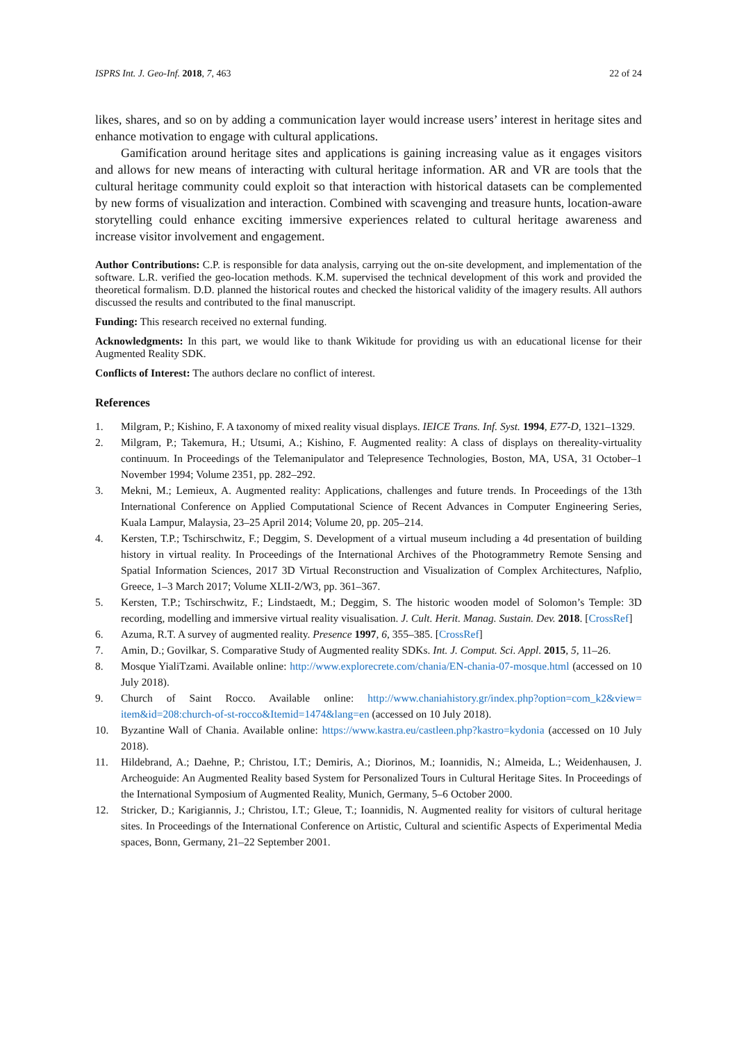ISPRS Int. J. Geo-Inf. 2018, 7, 463 22 of 24
likes, shares, and so on by adding a communication layer would increase users’ interest in heritage sites and enhance motivation to engage with cultural applications.
Gamification around heritage sites and applications is gaining increasing value as it engages visitors and allows for new means of interacting with cultural heritage information. AR and VR are tools that the cultural heritage community could exploit so that interaction with historical datasets can be complemented by new forms of visualization and interaction. Combined with scavenging and treasure hunts, location-aware storytelling could enhance exciting immersive experiences related to cultural heritage awareness and increase visitor involvement and engagement.
Author Contributions: C.P. is responsible for data analysis, carrying out the on-site development, and implementation of the software. L.R. verified the geo-location methods. K.M. supervised the technical development of this work and provided the theoretical formalism. D.D. planned the historical routes and checked the historical validity of the imagery results. All authors discussed the results and contributed to the final manuscript.
Funding: This research received no external funding.
Acknowledgments: In this part, we would like to thank Wikitude for providing us with an educational license for their Augmented Reality SDK.
Conflicts of Interest: The authors declare no conflict of interest.
References
1. Milgram, P.; Kishino, F. A taxonomy of mixed reality visual displays. IEICE Trans. Inf. Syst. 1994, E77-D, 1321–1329.
2. Milgram, P.; Takemura, H.; Utsumi, A.; Kishino, F. Augmented reality: A class of displays on thereality-virtuality continuum. In Proceedings of the Telemanipulator and Telepresence Technologies, Boston, MA, USA, 31 October–1 November 1994; Volume 2351, pp. 282–292.
3. Mekni, M.; Lemieux, A. Augmented reality: Applications, challenges and future trends. In Proceedings of the 13th International Conference on Applied Computational Science of Recent Advances in Computer Engineering Series, Kuala Lampur, Malaysia, 23–25 April 2014; Volume 20, pp. 205–214.
4. Kersten, T.P.; Tschirschwitz, F.; Deggim, S. Development of a virtual museum including a 4d presentation of building history in virtual reality. In Proceedings of the International Archives of the Photogrammetry Remote Sensing and Spatial Information Sciences, 2017 3D Virtual Reconstruction and Visualization of Complex Architectures, Nafplio, Greece, 1–3 March 2017; Volume XLII-2/W3, pp. 361–367.
5. Kersten, T.P.; Tschirschwitz, F.; Lindstaedt, M.; Deggim, S. The historic wooden model of Solomon’s Temple: 3D recording, modelling and immersive virtual reality visualisation. J. Cult. Herit. Manag. Sustain. Dev. 2018. [CrossRef]
6. Azuma, R.T. A survey of augmented reality. Presence 1997, 6, 355–385. [CrossRef]
7. Amin, D.; Govilkar, S. Comparative Study of Augmented reality SDKs. Int. J. Comput. Sci. Appl. 2015, 5, 11–26.
8. Mosque YialiTzami. Available online: http://www.explorecrete.com/chania/EN-chania-07-mosque.html (accessed on 10 July 2018).
9. Church of Saint Rocco. Available online: http://www.chaniahistory.gr/index.php?option=com_k2&view= item&id=208:church-of-st-rocco&Itemid=1474&lang=en (accessed on 10 July 2018).
10. Byzantine Wall of Chania. Available online: https://www.kastra.eu/castleen.php?kastro=kydonia (accessed on 10 July 2018).
11. Hildebrand, A.; Daehne, P.; Christou, I.T.; Demiris, A.; Diorinos, M.; Ioannidis, N.; Almeida, L.; Weidenhausen, J. Archeoguide: An Augmented Reality based System for Personalized Tours in Cultural Heritage Sites. In Proceedings of the International Symposium of Augmented Reality, Munich, Germany, 5–6 October 2000.
12. Stricker, D.; Karigiannis, J.; Christou, I.T.; Gleue, T.; Ioannidis, N. Augmented reality for visitors of cultural heritage sites. In Proceedings of the International Conference on Artistic, Cultural and scientific Aspects of Experimental Media spaces, Bonn, Germany, 21–22 September 2001.